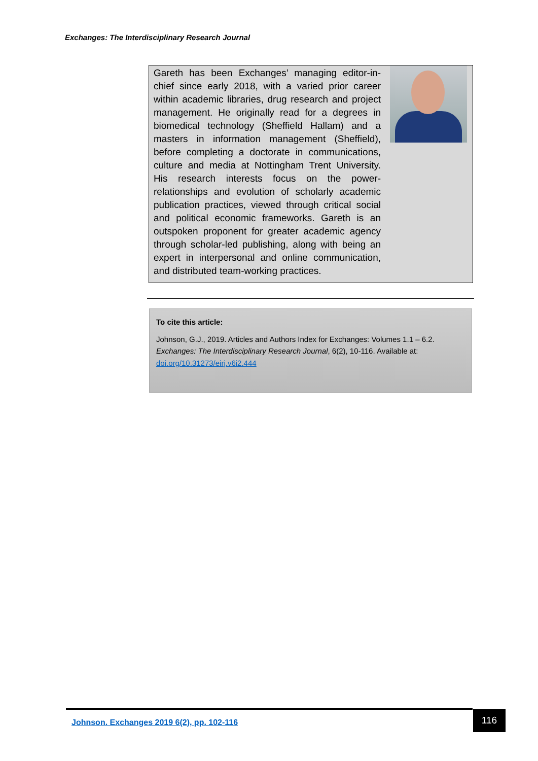Exchanges: The Interdisciplinary Research Journal
Gareth has been Exchanges’ managing editor-in-chief since early 2018, with a varied prior career within academic libraries, drug research and project management. He originally read for a degrees in biomedical technology (Sheffield Hallam) and a masters in information management (Sheffield), before completing a doctorate in communications, culture and media at Nottingham Trent University. His research interests focus on the power-relationships and evolution of scholarly academic publication practices, viewed through critical social and political economic frameworks. Gareth is an outspoken proponent for greater academic agency through scholar-led publishing, along with being an expert in interpersonal and online communication, and distributed team-working practices.
To cite this article:
Johnson, G.J., 2019. Articles and Authors Index for Exchanges: Volumes 1.1 – 6.2. Exchanges: The Interdisciplinary Research Journal, 6(2), 10-116. Available at: doi.org/10.31273/eirj.v6i2.444
Johnson. Exchanges 2019 6(2), pp. 102-116
116